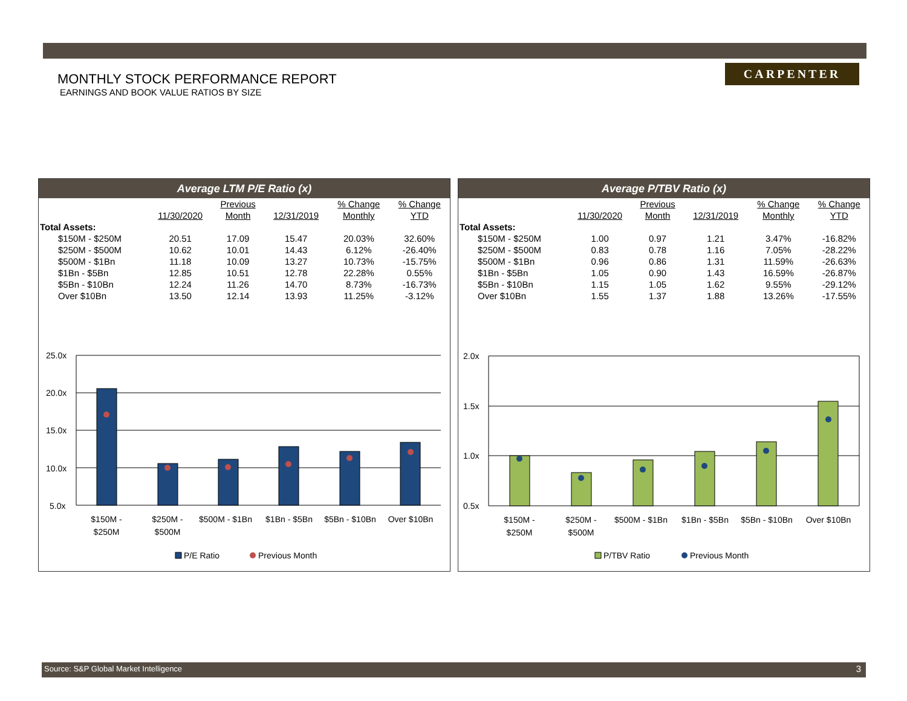MONTHLY STOCK PERFORMANCE REPORT
EARNINGS AND BOOK VALUE RATIOS BY SIZE
CARPENTER
Average LTM P/E Ratio (x)
| | | Previous | | % Change | % Change |
| --- | --- | --- | --- | --- | --- |
| | 11/30/2020 | Month | 12/31/2019 | Monthly | YTD |
| Total Assets: | | | | | |
| $150M - $250M | 20.51 | 17.09 | 15.47 | 20.03% | 32.60% |
| $250M - $500M | 10.62 | 10.01 | 14.43 | 6.12% | -26.40% |
| $500M - $1Bn | 11.18 | 10.09 | 13.27 | 10.73% | -15.75% |
| $1Bn - $5Bn | 12.85 | 10.51 | 12.78 | 22.28% | 0.55% |
| $5Bn - $10Bn | 12.24 | 11.26 | 14.70 | 8.73% | -16.73% |
| Over $10Bn | 13.50 | 12.14 | 13.93 | 11.25% | -3.12% |
25.0x
20.0x
15.0x
10.0x
5.0x
$150M -
$250M
$250M -
$500M
$500M - $1Bn
$1Bn - $5Bn
$5Bn - $10Bn
Over $10Bn
P/E Ratio
Previous Month
Average P/TBV Ratio (x)
| | | Previous | | % Change | % Change |
| --- | --- | --- | --- | --- | --- |
| | 11/30/2020 | Month | 12/31/2019 | Monthly | YTD |
| Total Assets: | | | | | |
| $150M - $250M | 1.00 | 0.97 | 1.21 | 3.47% | -16.82% |
| $250M - $500M | 0.83 | 0.78 | 1.16 | 7.05% | -28.22% |
| $500M - $1Bn | 0.96 | 0.86 | 1.31 | 11.59% | -26.63% |
| $1Bn - $5Bn | 1.05 | 0.90 | 1.43 | 16.59% | -26.87% |
| $5Bn - $10Bn | 1.15 | 1.05 | 1.62 | 9.55% | -29.12% |
| Over $10Bn | 1.55 | 1.37 | 1.88 | 13.26% | -17.55% |
2.0x
1.5x
1.0x
0.5x
$150M -
$250M
$250M -
$500M
$500M - $1Bn
$1Bn - $5Bn
$5Bn - $10Bn
Over $10Bn
P/TBV Ratio
Previous Month
Source: S&P Global Market Intelligence 3